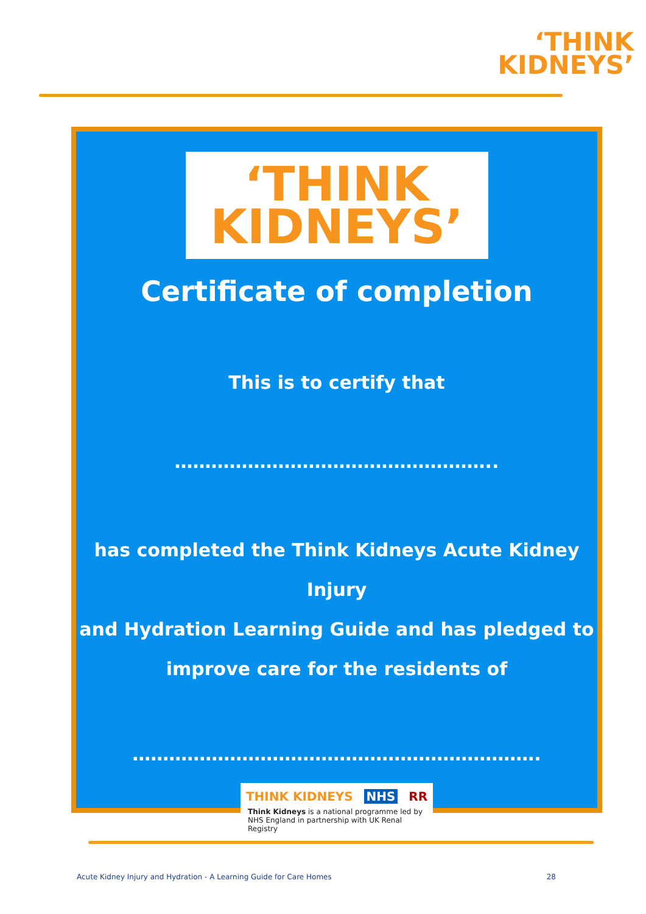‘THINK
KIDNEYS’
‘THINK
KIDNEYS’
Certificate of completion
This is to certify that
……………………………………………..
has completed the Think Kidneys Acute Kidney Injury
and Hydration Learning Guide and has pledged to
improve care for the residents of
………………………………………………………….
THINK KIDNEYS NHS RR
Think Kidneys is a national programme led by
NHS England in partnership with UK Renal Registry
Acute Kidney Injury and Hydration - A Learning Guide for Care Homes 28